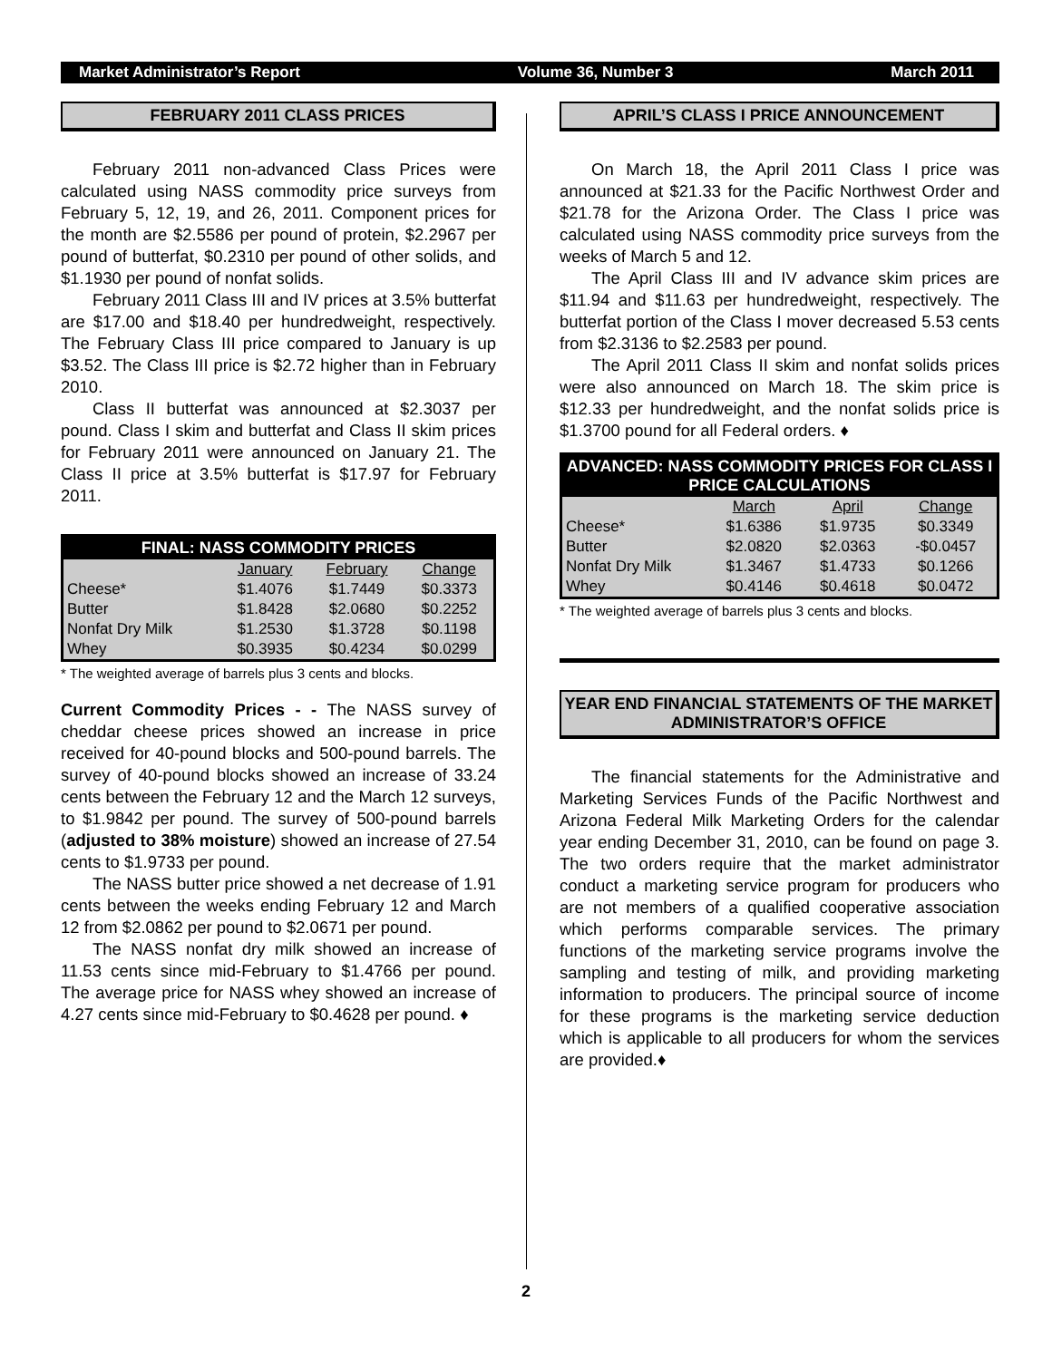Market Administrator’s Report Volume 36, Number 3 March 2011
FEBRUARY 2011 CLASS PRICES
February 2011 non-advanced Class Prices were calculated using NASS commodity price surveys from February 5, 12, 19, and 26, 2011. Component prices for the month are $2.5586 per pound of protein, $2.2967 per pound of butterfat, $0.2310 per pound of other solids, and $1.1930 per pound of nonfat solids.
February 2011 Class III and IV prices at 3.5% butterfat are $17.00 and $18.40 per hundredweight, respectively. The February Class III price compared to January is up $3.52. The Class III price is $2.72 higher than in February 2010.
Class II butterfat was announced at $2.3037 per pound. Class I skim and butterfat and Class II skim prices for February 2011 were announced on January 21. The Class II price at 3.5% butterfat is $17.97 for February 2011.
| FINAL: NASS COMMODITY PRICES | | | |
| --- | --- | --- | --- |
| | January | February | Change |
| Cheese* | $1.4076 | $1.7449 | $0.3373 |
| Butter | $1.8428 | $2.0680 | $0.2252 |
| Nonfat Dry Milk | $1.2530 | $1.3728 | $0.1198 |
| Whey | $0.3935 | $0.4234 | $0.0299 |
* The weighted average of barrels plus 3 cents and blocks.
Current Commodity Prices - - The NASS survey of cheddar cheese prices showed an increase in price received for 40-pound blocks and 500-pound barrels. The survey of 40-pound blocks showed an increase of 33.24 cents between the February 12 and the March 12 surveys, to $1.9842 per pound. The survey of 500-pound barrels (adjusted to 38% moisture) showed an increase of 27.54 cents to $1.9733 per pound.
The NASS butter price showed a net decrease of 1.91 cents between the weeks ending February 12 and March 12 from $2.0862 per pound to $2.0671 per pound.
The NASS nonfat dry milk showed an increase of 11.53 cents since mid-February to $1.4766 per pound. The average price for NASS whey showed an increase of 4.27 cents since mid-February to $0.4628 per pound. ♦
APRIL’S CLASS I PRICE ANNOUNCEMENT
On March 18, the April 2011 Class I price was announced at $21.33 for the Pacific Northwest Order and $21.78 for the Arizona Order. The Class I price was calculated using NASS commodity price surveys from the weeks of March 5 and 12.
The April Class III and IV advance skim prices are $11.94 and $11.63 per hundredweight, respectively. The butterfat portion of the Class I mover decreased 5.53 cents from $2.3136 to $2.2583 per pound.
The April 2011 Class II skim and nonfat solids prices were also announced on March 18. The skim price is $12.33 per hundredweight, and the nonfat solids price is $1.3700 pound for all Federal orders. ♦
| ADVANCED: NASS COMMODITY PRICES FOR CLASS I PRICE CALCULATIONS | | | |
| --- | --- | --- | --- |
| | March | April | Change |
| Cheese* | $1.6386 | $1.9735 | $0.3349 |
| Butter | $2.0820 | $2.0363 | -$0.0457 |
| Nonfat Dry Milk | $1.3467 | $1.4733 | $0.1266 |
| Whey | $0.4146 | $0.4618 | $0.0472 |
* The weighted average of barrels plus 3 cents and blocks.
YEAR END FINANCIAL STATEMENTS OF THE MARKET ADMINISTRATOR’S OFFICE
The financial statements for the Administrative and Marketing Services Funds of the Pacific Northwest and Arizona Federal Milk Marketing Orders for the calendar year ending December 31, 2010, can be found on page 3. The two orders require that the market administrator conduct a marketing service program for producers who are not members of a qualified cooperative association which performs comparable services. The primary functions of the marketing service programs involve the sampling and testing of milk, and providing marketing information to producers. The principal source of income for these programs is the marketing service deduction which is applicable to all producers for whom the services are provided.♦
2